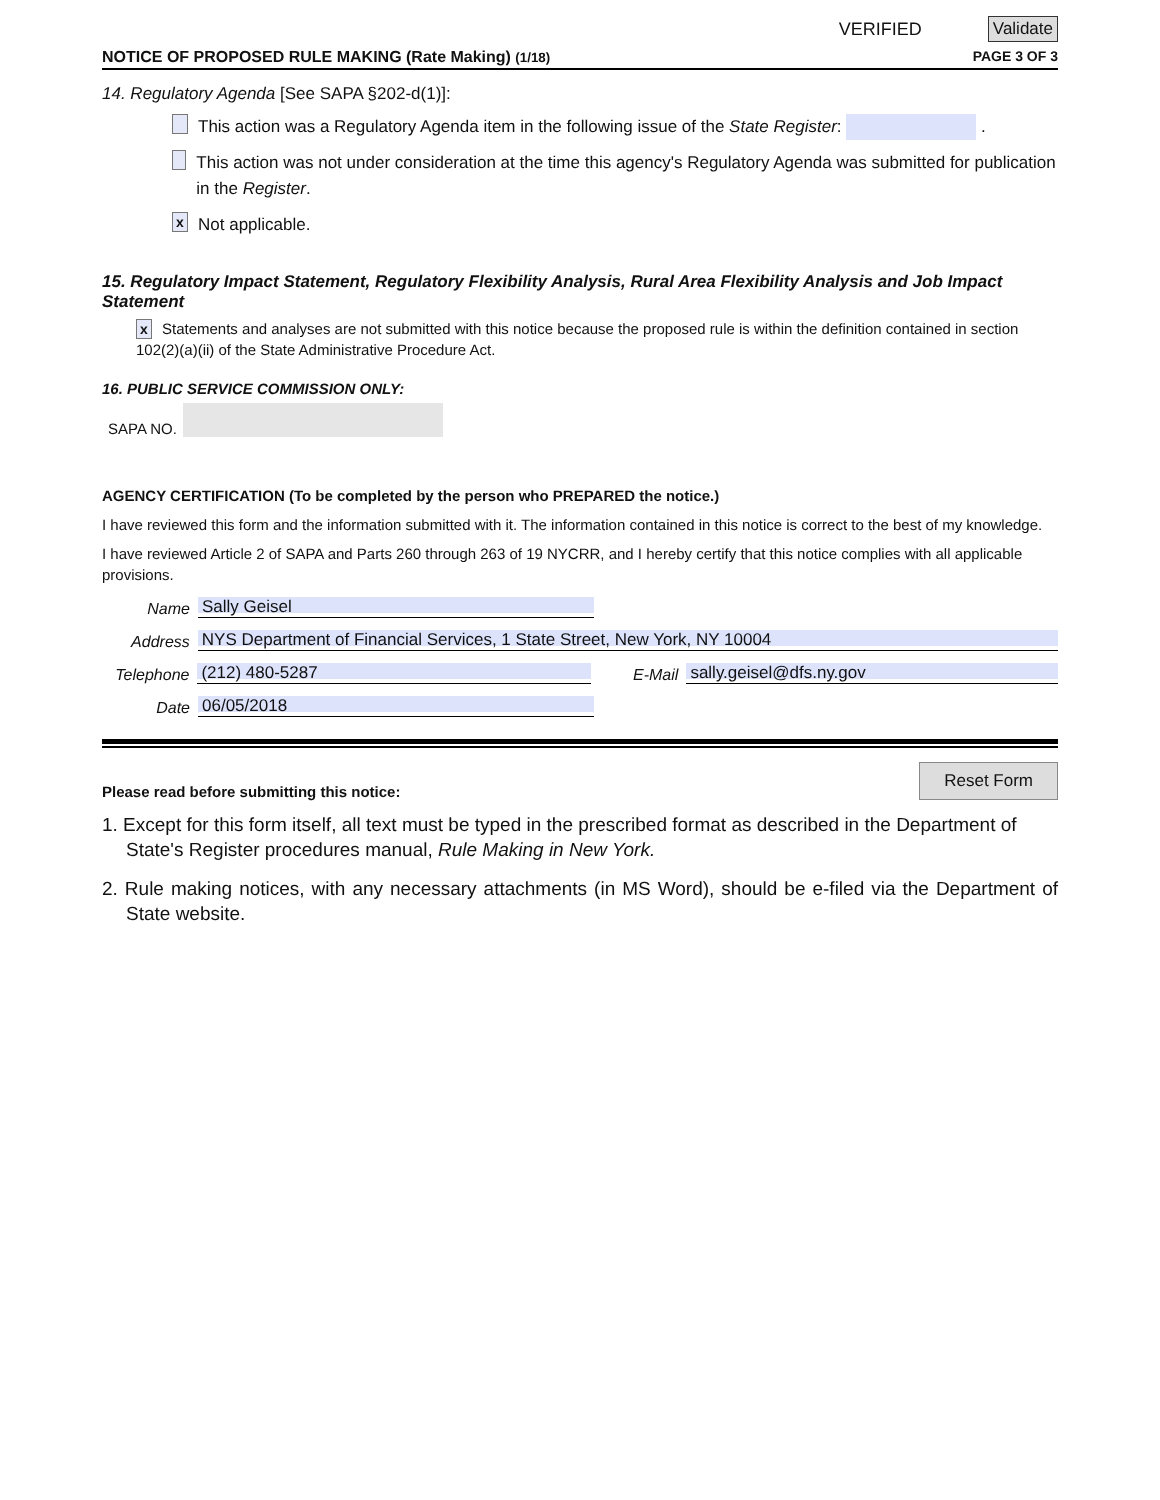VERIFIED Validate
NOTICE OF PROPOSED RULE MAKING (Rate Making) (1/18) PAGE 3 OF 3
14. Regulatory Agenda [See SAPA §202-d(1)]:
This action was a Regulatory Agenda item in the following issue of the State Register: .
This action was not under consideration at the time this agency's Regulatory Agenda was submitted for publication in the Register.
x Not applicable.
15. Regulatory Impact Statement, Regulatory Flexibility Analysis, Rural Area Flexibility Analysis and Job Impact Statement
x Statements and analyses are not submitted with this notice because the proposed rule is within the definition contained in section 102(2)(a)(ii) of the State Administrative Procedure Act.
16. PUBLIC SERVICE COMMISSION ONLY:
SAPA NO.
AGENCY CERTIFICATION (To be completed by the person who PREPARED the notice.)
I have reviewed this form and the information submitted with it. The information contained in this notice is correct to the best of my knowledge.
I have reviewed Article 2 of SAPA and Parts 260 through 263 of 19 NYCRR, and I hereby certify that this notice complies with all applicable provisions.
Name Sally Geisel
Address NYS Department of Financial Services, 1 State Street, New York, NY 10004
Telephone (212) 480-5287 E-Mail sally.geisel@dfs.ny.gov
Date 06/05/2018
Please read before submitting this notice: Reset Form
1. Except for this form itself, all text must be typed in the prescribed format as described in the Department of State's Register procedures manual, Rule Making in New York.
2. Rule making notices, with any necessary attachments (in MS Word), should be e-filed via the Department of State website.